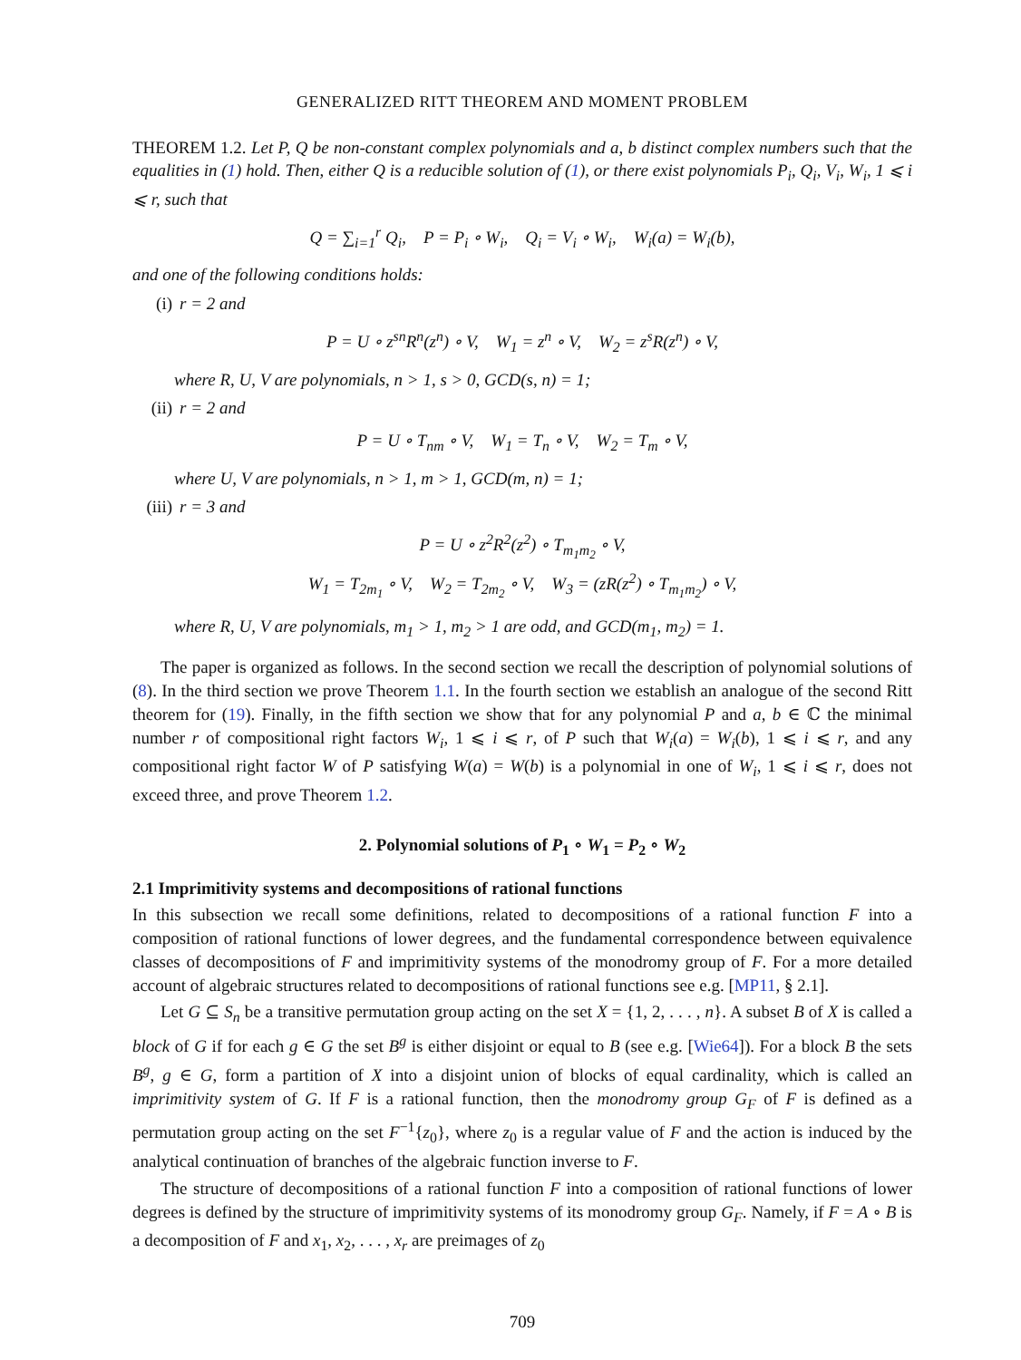GENERALIZED RITT THEOREM AND MOMENT PROBLEM
THEOREM 1.2. Let P, Q be non-constant complex polynomials and a, b distinct complex numbers such that the equalities in (1) hold. Then, either Q is a reducible solution of (1), or there exist polynomials P<sub>i</sub>, Q<sub>i</sub>, V<sub>i</sub>, W<sub>i</sub>, 1 ⩽ i ⩽ r, such that
Q = ∑<sub>i=1</sub><sup>r</sup> Q<sub>i</sub>, P = P<sub>i</sub> ∘ W<sub>i</sub>, Q<sub>i</sub> = V<sub>i</sub> ∘ W<sub>i</sub>, W<sub>i</sub>(a) = W<sub>i</sub>(b),
and one of the following conditions holds:
(i) r = 2 and
P = U ∘ z<sup>sn</sup>R<sup>n</sup>(z<sup>n</sup>) ∘ V, W<sub>1</sub> = z<sup>n</sup> ∘ V, W<sub>2</sub> = z<sup>s</sup>R(z<sup>n</sup>) ∘ V,
where R, U, V are polynomials, n > 1, s > 0, GCD(s, n) = 1;
(ii) r = 2 and
P = U ∘ T<sub>nm</sub> ∘ V, W<sub>1</sub> = T<sub>n</sub> ∘ V, W<sub>2</sub> = T<sub>m</sub> ∘ V,
where U, V are polynomials, n > 1, m > 1, GCD(m, n) = 1;
(iii) r = 3 and
P = U ∘ z<sup>2</sup>R<sup>2</sup>(z<sup>2</sup>) ∘ T<sub>m<sub>1</sub>m<sub>2</sub></sub> ∘ V,
W<sub>1</sub> = T<sub>2m<sub>1</sub></sub> ∘ V, W<sub>2</sub> = T<sub>2m<sub>2</sub></sub> ∘ V, W<sub>3</sub> = (zR(z<sup>2</sup>) ∘ T<sub>m<sub>1</sub>m<sub>2</sub></sub>) ∘ V,
where R, U, V are polynomials, m<sub>1</sub> > 1, m<sub>2</sub> > 1 are odd, and GCD(m<sub>1</sub>, m<sub>2</sub>) = 1.
The paper is organized as follows. In the second section we recall the description of polynomial solutions of (8). In the third section we prove Theorem 1.1. In the fourth section we establish an analogue of the second Ritt theorem for (19). Finally, in the fifth section we show that for any polynomial P and a, b ∈ ℂ the minimal number r of compositional right factors W<sub>i</sub>, 1 ⩽ i ⩽ r, of P such that W<sub>i</sub>(a) = W<sub>i</sub>(b), 1 ⩽ i ⩽ r, and any compositional right factor W of P satisfying W(a) = W(b) is a polynomial in one of W<sub>i</sub>, 1 ⩽ i ⩽ r, does not exceed three, and prove Theorem 1.2.
2. Polynomial solutions of P<sub>1</sub> ∘ W<sub>1</sub> = P<sub>2</sub> ∘ W<sub>2</sub>
2.1 Imprimitivity systems and decompositions of rational functions
In this subsection we recall some definitions, related to decompositions of a rational function F into a composition of rational functions of lower degrees, and the fundamental correspondence between equivalence classes of decompositions of F and imprimitivity systems of the monodromy group of F. For a more detailed account of algebraic structures related to decompositions of rational functions see e.g. [MP11, § 2.1].
Let G ⊆ S<sub>n</sub> be a transitive permutation group acting on the set X = {1, 2, . . . , n}. A subset B of X is called a block of G if for each g ∈ G the set B<sup>g</sup> is either disjoint or equal to B (see e.g. [Wie64]). For a block B the sets B<sup>g</sup>, g ∈ G, form a partition of X into a disjoint union of blocks of equal cardinality, which is called an imprimitivity system of G. If F is a rational function, then the monodromy group G<sub>F</sub> of F is defined as a permutation group acting on the set F<sup>−1</sup>{z<sub>0</sub>}, where z<sub>0</sub> is a regular value of F and the action is induced by the analytical continuation of branches of the algebraic function inverse to F.
The structure of decompositions of a rational function F into a composition of rational functions of lower degrees is defined by the structure of imprimitivity systems of its monodromy group G<sub>F</sub>. Namely, if F = A ∘ B is a decomposition of F and x<sub>1</sub>, x<sub>2</sub>, . . . , x<sub>r</sub> are preimages of z<sub>0</sub>
709